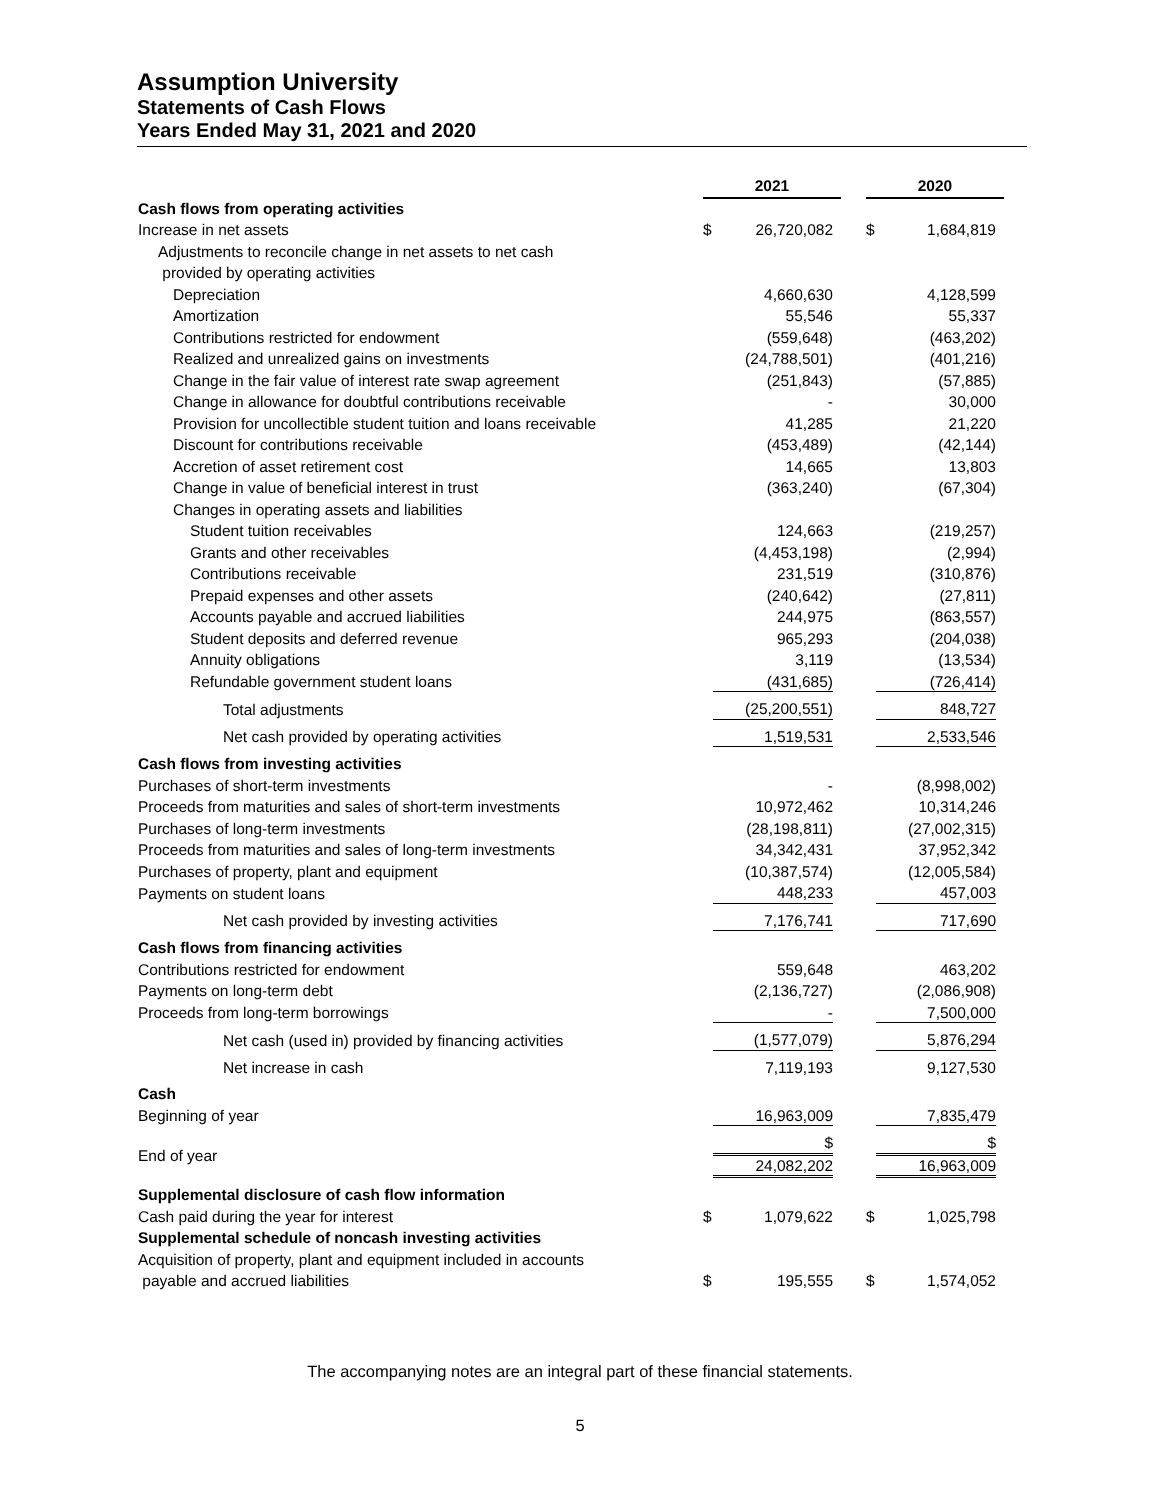Assumption University
Statements of Cash Flows
Years Ended May 31, 2021 and 2020
| | 2021 | | 2020 |
| Cash flows from operating activities | | | |
| Increase in net assets | $ 26,720,082 | | $ 1,684,819 |
| Adjustments to reconcile change in net assets to net cash | | | |
| provided by operating activities | | | |
| Depreciation | 4,660,630 | | 4,128,599 |
| Amortization | 55,546 | | 55,337 |
| Contributions restricted for endowment | (559,648) | | (463,202) |
| Realized and unrealized gains on investments | (24,788,501) | | (401,216) |
| Change in the fair value of interest rate swap agreement | (251,843) | | (57,885) |
| Change in allowance for doubtful contributions receivable | - | | 30,000 |
| Provision for uncollectible student tuition and loans receivable | 41,285 | | 21,220 |
| Discount for contributions receivable | (453,489) | | (42,144) |
| Accretion of asset retirement cost | 14,665 | | 13,803 |
| Change in value of beneficial interest in trust | (363,240) | | (67,304) |
| Changes in operating assets and liabilities | | | |
| Student tuition receivables | 124,663 | | (219,257) |
| Grants and other receivables | (4,453,198) | | (2,994) |
| Contributions receivable | 231,519 | | (310,876) |
| Prepaid expenses and other assets | (240,642) | | (27,811) |
| Accounts payable and accrued liabilities | 244,975 | | (863,557) |
| Student deposits and deferred revenue | 965,293 | | (204,038) |
| Annuity obligations | 3,119 | | (13,534) |
| Refundable government student loans | (431,685) | | (726,414) |
| Total adjustments | (25,200,551) | | 848,727 |
| Net cash provided by operating activities | 1,519,531 | | 2,533,546 |
| Cash flows from investing activities | | | |
| Purchases of short-term investments | - | | (8,998,002) |
| Proceeds from maturities and sales of short-term investments | 10,972,462 | | 10,314,246 |
| Purchases of long-term investments | (28,198,811) | | (27,002,315) |
| Proceeds from maturities and sales of long-term investments | 34,342,431 | | 37,952,342 |
| Purchases of property, plant and equipment | (10,387,574) | | (12,005,584) |
| Payments on student loans | 448,233 | | 457,003 |
| Net cash provided by investing activities | 7,176,741 | | 717,690 |
| Cash flows from financing activities | | | |
| Contributions restricted for endowment | 559,648 | | 463,202 |
| Payments on long-term debt | (2,136,727) | | (2,086,908) |
| Proceeds from long-term borrowings | - | | 7,500,000 |
| Net cash (used in) provided by financing activities | (1,577,079) | | 5,876,294 |
| Net increase in cash | 7,119,193 | | 9,127,530 |
| Cash | | | |
| Beginning of year | 16,963,009 | | 7,835,479 |
| End of year | $ 24,082,202 | | $ 16,963,009 |
| Supplemental disclosure of cash flow information | | | |
| Cash paid during the year for interest | $ 1,079,622 | | $ 1,025,798 |
| Supplemental schedule of noncash investing activities | | | |
| Acquisition of property, plant and equipment included in accounts | | | |
| payable and accrued liabilities | $ 195,555 | | $ 1,574,052 |
The accompanying notes are an integral part of these financial statements.
5